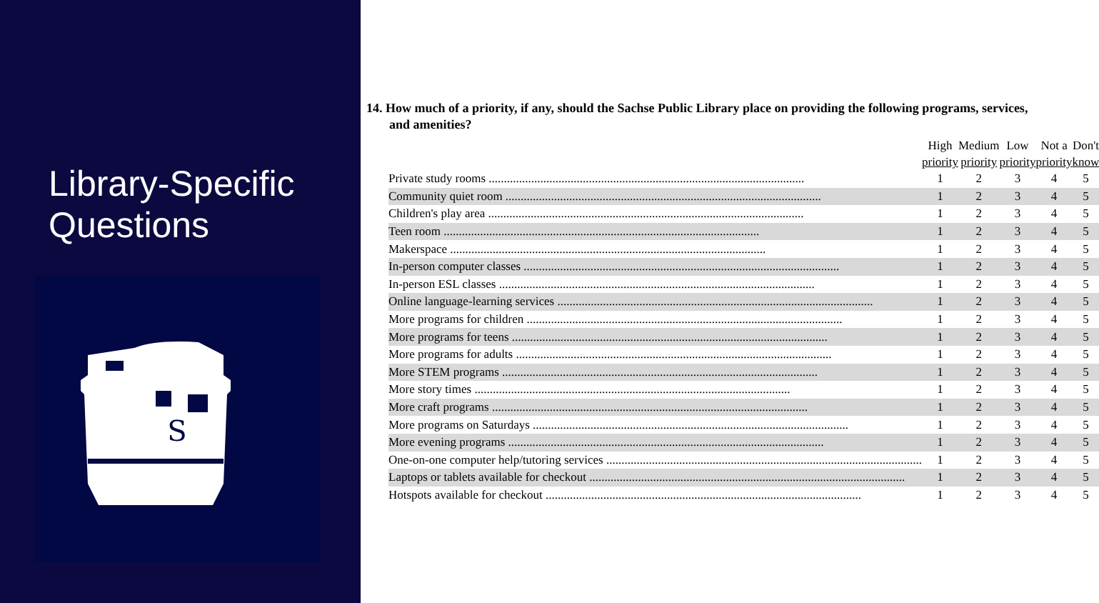Library-Specific
Questions
S
14. How much of a priority, if any, should the Sachse Public Library place on providing the following programs, services, and amenities?
| | High priority | Medium priority | Low priority | Not a priority | Don't know |
| --- | --- | --- | --- | --- | --- |
| Private study rooms ........................................................................................................ | 1 | 2 | 3 | 4 | 5 |
| Community quiet room ........................................................................................................ | 1 | 2 | 3 | 4 | 5 |
| Children's play area ........................................................................................................ | 1 | 2 | 3 | 4 | 5 |
| Teen room ........................................................................................................ | 1 | 2 | 3 | 4 | 5 |
| Makerspace ........................................................................................................ | 1 | 2 | 3 | 4 | 5 |
| In-person computer classes ........................................................................................................ | 1 | 2 | 3 | 4 | 5 |
| In-person ESL classes ........................................................................................................ | 1 | 2 | 3 | 4 | 5 |
| Online language-learning services ........................................................................................................ | 1 | 2 | 3 | 4 | 5 |
| More programs for children ........................................................................................................ | 1 | 2 | 3 | 4 | 5 |
| More programs for teens ........................................................................................................ | 1 | 2 | 3 | 4 | 5 |
| More programs for adults ........................................................................................................ | 1 | 2 | 3 | 4 | 5 |
| More STEM programs ........................................................................................................ | 1 | 2 | 3 | 4 | 5 |
| More story times ........................................................................................................ | 1 | 2 | 3 | 4 | 5 |
| More craft programs ........................................................................................................ | 1 | 2 | 3 | 4 | 5 |
| More programs on Saturdays ........................................................................................................ | 1 | 2 | 3 | 4 | 5 |
| More evening programs ........................................................................................................ | 1 | 2 | 3 | 4 | 5 |
| One-on-one computer help/tutoring services ........................................................................................................ | 1 | 2 | 3 | 4 | 5 |
| Laptops or tablets available for checkout ........................................................................................................ | 1 | 2 | 3 | 4 | 5 |
| Hotspots available for checkout ........................................................................................................ | 1 | 2 | 3 | 4 | 5 |